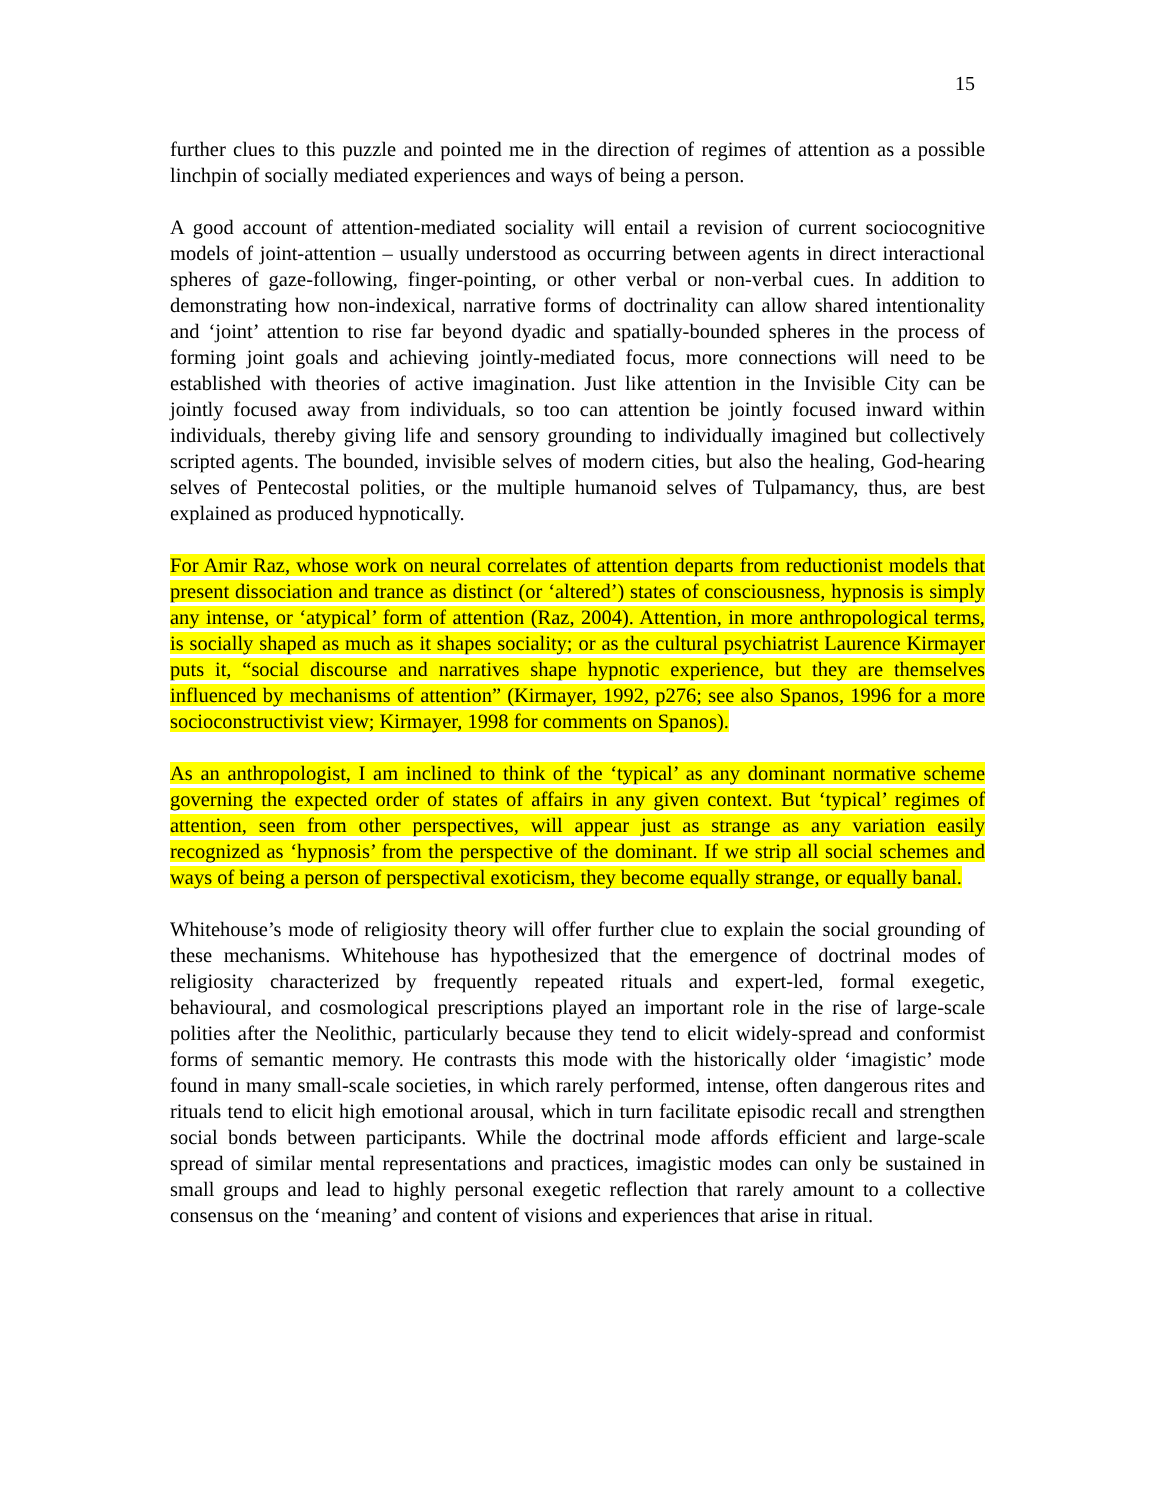15
further clues to this puzzle and pointed me in the direction of regimes of attention as a possible linchpin of socially mediated experiences and ways of being a person.
A good account of attention-mediated sociality will entail a revision of current sociocognitive models of joint-attention – usually understood as occurring between agents in direct interactional spheres of gaze-following, finger-pointing, or other verbal or non-verbal cues. In addition to demonstrating how non-indexical, narrative forms of doctrinality can allow shared intentionality and ‘joint’ attention to rise far beyond dyadic and spatially-bounded spheres in the process of forming joint goals and achieving jointly-mediated focus, more connections will need to be established with theories of active imagination. Just like attention in the Invisible City can be jointly focused away from individuals, so too can attention be jointly focused inward within individuals, thereby giving life and sensory grounding to individually imagined but collectively scripted agents. The bounded, invisible selves of modern cities, but also the healing, God-hearing selves of Pentecostal polities, or the multiple humanoid selves of Tulpamancy, thus, are best explained as produced hypnotically.
For Amir Raz, whose work on neural correlates of attention departs from reductionist models that present dissociation and trance as distinct (or ‘altered’) states of consciousness, hypnosis is simply any intense, or ‘atypical’ form of attention (Raz, 2004). Attention, in more anthropological terms, is socially shaped as much as it shapes sociality; or as the cultural psychiatrist Laurence Kirmayer puts it, “social discourse and narratives shape hypnotic experience, but they are themselves influenced by mechanisms of attention” (Kirmayer, 1992, p276; see also Spanos, 1996 for a more socioconstructivist view; Kirmayer, 1998 for comments on Spanos).
As an anthropologist, I am inclined to think of the ‘typical’ as any dominant normative scheme governing the expected order of states of affairs in any given context. But ‘typical’ regimes of attention, seen from other perspectives, will appear just as strange as any variation easily recognized as ‘hypnosis’ from the perspective of the dominant. If we strip all social schemes and ways of being a person of perspectival exoticism, they become equally strange, or equally banal.
Whitehouse’s mode of religiosity theory will offer further clue to explain the social grounding of these mechanisms. Whitehouse has hypothesized that the emergence of doctrinal modes of religiosity characterized by frequently repeated rituals and expert-led, formal exegetic, behavioural, and cosmological prescriptions played an important role in the rise of large-scale polities after the Neolithic, particularly because they tend to elicit widely-spread and conformist forms of semantic memory. He contrasts this mode with the historically older ‘imagistic’ mode found in many small-scale societies, in which rarely performed, intense, often dangerous rites and rituals tend to elicit high emotional arousal, which in turn facilitate episodic recall and strengthen social bonds between participants. While the doctrinal mode affords efficient and large-scale spread of similar mental representations and practices, imagistic modes can only be sustained in small groups and lead to highly personal exegetic reflection that rarely amount to a collective consensus on the ‘meaning’ and content of visions and experiences that arise in ritual.